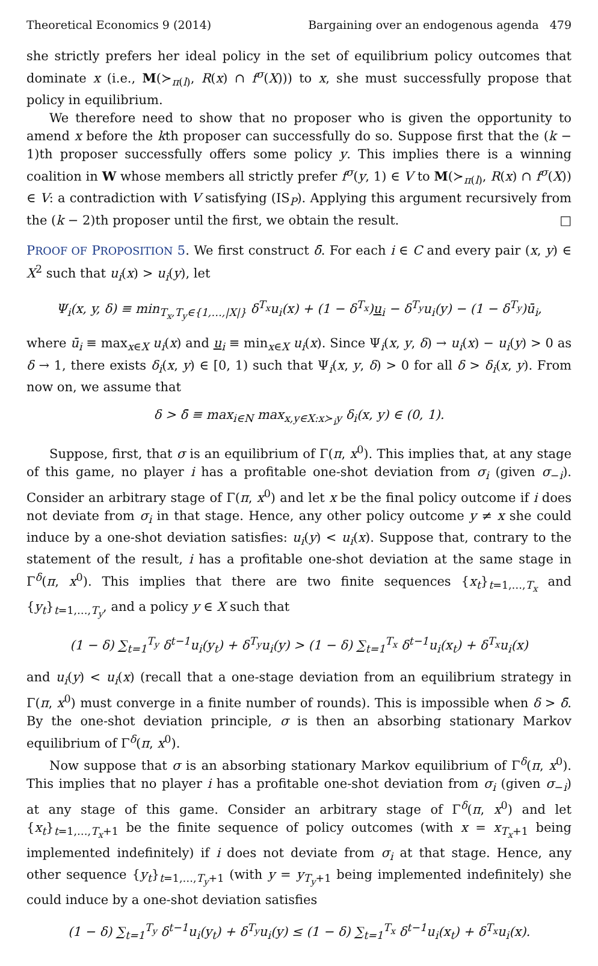Theoretical Economics 9 (2014) Bargaining over an endogenous agenda 479
she strictly prefers her ideal policy in the set of equilibrium policy outcomes that dominate x (i.e., M(≻<sub>π(l)</sub>, R(x) ∩ f<sup>σ</sup>(X))) to x, she must successfully propose that policy in equilibrium.
We therefore need to show that no proposer who is given the opportunity to amend x before the kth proposer can successfully do so. Suppose first that the (k − 1)th proposer successfully offers some policy y. This implies there is a winning coalition in W whose members all strictly prefer f<sup>σ</sup>(y, 1) ∈ V to M(≻<sub>π(l)</sub>, R(x) ∩ f<sup>σ</sup>(X)) ∈ V: a contradiction with V satisfying (IS<sub>P</sub>). Applying this argument recursively from the (k − 2)th proposer until the first, we obtain the result. □
PROOF OF PROPOSITION 5. We first construct δ̄. For each i ∈ C and every pair (x, y) ∈ X<sup>2</sup> such that u<sub>i</sub>(x) > u<sub>i</sub>(y), let
Ψ<sub>i</sub>(x, y, δ) ≡ min<sub>T<sub>x</sub>,T<sub>y</sub>∈{1,…,|X|}</sub> δ<sup>T<sub>x</sub></sup>u<sub>i</sub>(x) + (1 − δ<sup>T<sub>x</sub></sup>)u<sub>i</sub> − δ<sup>T<sub>y</sub></sup>u<sub>i</sub>(y) − (1 − δ<sup>T<sub>y</sub></sup>)ū<sub>i</sub>,
where ū<sub>i</sub> ≡ max<sub>x∈X</sub> u<sub>i</sub>(x) and u<sub>i</sub> ≡ min<sub>x∈X</sub> u<sub>i</sub>(x). Since Ψ<sub>i</sub>(x, y, δ) → u<sub>i</sub>(x) − u<sub>i</sub>(y) > 0 as δ → 1, there exists δ<sub>i</sub>(x, y) ∈ [0, 1) such that Ψ<sub>i</sub>(x, y, δ) > 0 for all δ > δ<sub>i</sub>(x, y). From now on, we assume that
δ > δ̄ ≡ max<sub>i∈N</sub> max<sub>x,y∈X:x≻<sub>i</sub>y</sub> δ<sub>i</sub>(x, y) ∈ (0, 1).
Suppose, first, that σ is an equilibrium of Γ(π, x<sup>0</sup>). This implies that, at any stage of this game, no player i has a profitable one-shot deviation from σ<sub>i</sub> (given σ<sub>−i</sub>). Consider an arbitrary stage of Γ(π, x<sup>0</sup>) and let x be the final policy outcome if i does not deviate from σ<sub>i</sub> in that stage. Hence, any other policy outcome y ≠ x she could induce by a one-shot deviation satisfies: u<sub>i</sub>(y) < u<sub>i</sub>(x). Suppose that, contrary to the statement of the result, i has a profitable one-shot deviation at the same stage in Γ<sup>δ</sup>(π, x<sup>0</sup>). This implies that there are two finite sequences {x<sub>t</sub>}<sub>t=1,…,T<sub>x</sub></sub> and {y<sub>t</sub>}<sub>t=1,…,T<sub>y</sub></sub>, and a policy y ∈ X such that
(1 − δ) ∑<sub>t=1</sub><sup>T<sub>y</sub></sup> δ<sup>t−1</sup>u<sub>i</sub>(y<sub>t</sub>) + δ<sup>T<sub>y</sub></sup>u<sub>i</sub>(y) > (1 − δ) ∑<sub>t=1</sub><sup>T<sub>x</sub></sup> δ<sup>t−1</sup>u<sub>i</sub>(x<sub>t</sub>) + δ<sup>T<sub>x</sub></sup>u<sub>i</sub>(x)
and u<sub>i</sub>(y) < u<sub>i</sub>(x) (recall that a one-stage deviation from an equilibrium strategy in Γ(π, x<sup>0</sup>) must converge in a finite number of rounds). This is impossible when δ > δ̄. By the one-shot deviation principle, σ is then an absorbing stationary Markov equilibrium of Γ<sup>δ</sup>(π, x<sup>0</sup>).
Now suppose that σ is an absorbing stationary Markov equilibrium of Γ<sup>δ</sup>(π, x<sup>0</sup>). This implies that no player i has a profitable one-shot deviation from σ<sub>i</sub> (given σ<sub>−i</sub>) at any stage of this game. Consider an arbitrary stage of Γ<sup>δ</sup>(π, x<sup>0</sup>) and let {x<sub>t</sub>}<sub>t=1,…,T<sub>x</sub>+1</sub> be the finite sequence of policy outcomes (with x = x<sub>T<sub>x</sub>+1</sub> being implemented indefinitely) if i does not deviate from σ<sub>i</sub> at that stage. Hence, any other sequence {y<sub>t</sub>}<sub>t=1,…,T<sub>y</sub>+1</sub> (with y = y<sub>T<sub>y</sub>+1</sub> being implemented indefinitely) she could induce by a one-shot deviation satisfies
(1 − δ) ∑<sub>t=1</sub><sup>T<sub>y</sub></sup> δ<sup>t−1</sup>u<sub>i</sub>(y<sub>t</sub>) + δ<sup>T<sub>y</sub></sup>u<sub>i</sub>(y) ≤ (1 − δ) ∑<sub>t=1</sub><sup>T<sub>x</sub></sup> δ<sup>t−1</sup>u<sub>i</sub>(x<sub>t</sub>) + δ<sup>T<sub>x</sub></sup>u<sub>i</sub>(x).